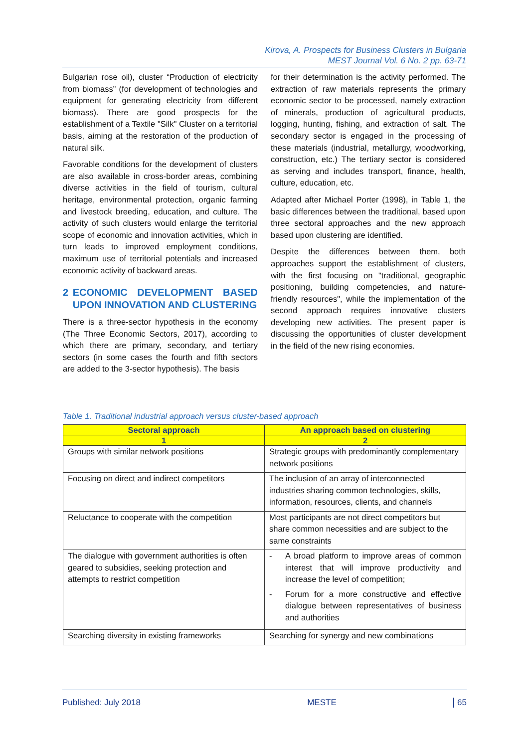Kirova, A. Prospects for Business Clusters in Bulgaria
MEST Journal Vol. 6 No. 2 pp. 63-71
Bulgarian rose oil), cluster “Production of electricity from biomass” (for development of technologies and equipment for generating electricity from different biomass). There are good prospects for the establishment of a Textile "Silk" Cluster on a territorial basis, aiming at the restoration of the production of natural silk.
Favorable conditions for the development of clusters are also available in cross-border areas, combining diverse activities in the field of tourism, cultural heritage, environmental protection, organic farming and livestock breeding, education, and culture. The activity of such clusters would enlarge the territorial scope of economic and innovation activities, which in turn leads to improved employment conditions, maximum use of territorial potentials and increased economic activity of backward areas.
2 ECONOMIC DEVELOPMENT BASED UPON INNOVATION AND CLUSTERING
There is a three-sector hypothesis in the economy (The Three Economic Sectors, 2017), according to which there are primary, secondary, and tertiary sectors (in some cases the fourth and fifth sectors are added to the 3-sector hypothesis). The basis
for their determination is the activity performed. The extraction of raw materials represents the primary economic sector to be processed, namely extraction of minerals, production of agricultural products, logging, hunting, fishing, and extraction of salt. The secondary sector is engaged in the processing of these materials (industrial, metallurgy, woodworking, construction, etc.) The tertiary sector is considered as serving and includes transport, finance, health, culture, education, etc.
Adapted after Michael Porter (1998), in Table 1, the basic differences between the traditional, based upon three sectoral approaches and the new approach based upon clustering are identified.
Despite the differences between them, both approaches support the establishment of clusters, with the first focusing on "traditional, geographic positioning, building competencies, and nature-friendly resources", while the implementation of the second approach requires innovative clusters developing new activities. The present paper is discussing the opportunities of cluster development in the field of the new rising economies.
Table 1. Traditional industrial approach versus cluster-based approach
| Sectoral approach | An approach based on clustering |
| --- | --- |
| 1 | 2 |
| Groups with similar network positions | Strategic groups with predominantly complementary network positions |
| Focusing on direct and indirect competitors | The inclusion of an array of interconnected industries sharing common technologies, skills, information, resources, clients, and channels |
| Reluctance to cooperate with the competition | Most participants are not direct competitors but share common necessities and are subject to the same constraints |
| The dialogue with government authorities is often geared to subsidies, seeking protection and attempts to restrict competition | - A broad platform to improve areas of common interest that will improve productivity and increase the level of competition; - Forum for a more constructive and effective dialogue between representatives of business and authorities |
| Searching diversity in existing frameworks | Searching for synergy and new combinations |
Published: July 2018 MESTE 65